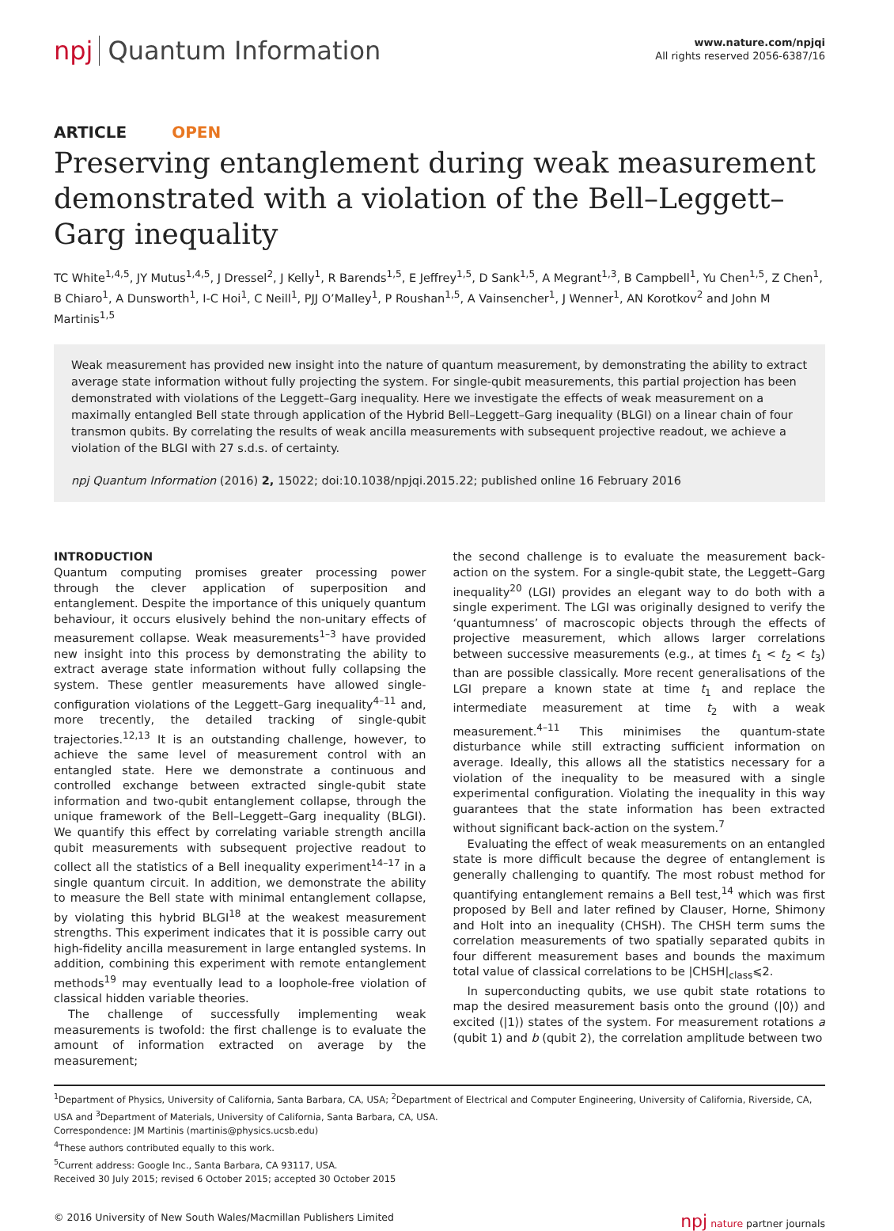npj Quantum Information
www.nature.com/npjqi
All rights reserved 2056-6387/16
ARTICLE OPEN
Preserving entanglement during weak measurement demonstrated with a violation of the Bell–Leggett–Garg inequality
TC White<sup>1,4,5</sup>, JY Mutus<sup>1,4,5</sup>, J Dressel<sup>2</sup>, J Kelly<sup>1</sup>, R Barends<sup>1,5</sup>, E Jeffrey<sup>1,5</sup>, D Sank<sup>1,5</sup>, A Megrant<sup>1,3</sup>, B Campbell<sup>1</sup>, Yu Chen<sup>1,5</sup>, Z Chen<sup>1</sup>, B Chiaro<sup>1</sup>, A Dunsworth<sup>1</sup>, I-C Hoi<sup>1</sup>, C Neill<sup>1</sup>, PJJ O’Malley<sup>1</sup>, P Roushan<sup>1,5</sup>, A Vainsencher<sup>1</sup>, J Wenner<sup>1</sup>, AN Korotkov<sup>2</sup> and John M Martinis<sup>1,5</sup>
Weak measurement has provided new insight into the nature of quantum measurement, by demonstrating the ability to extract average state information without fully projecting the system. For single-qubit measurements, this partial projection has been demonstrated with violations of the Leggett–Garg inequality. Here we investigate the effects of weak measurement on a maximally entangled Bell state through application of the Hybrid Bell–Leggett–Garg inequality (BLGI) on a linear chain of four transmon qubits. By correlating the results of weak ancilla measurements with subsequent projective readout, we achieve a violation of the BLGI with 27 s.d.s. of certainty.
npj Quantum Information (2016) 2, 15022; doi:10.1038/npjqi.2015.22; published online 16 February 2016
INTRODUCTION
Quantum computing promises greater processing power through the clever application of superposition and entanglement. Despite the importance of this uniquely quantum behaviour, it occurs elusively behind the non-unitary effects of measurement collapse. Weak measurements<sup>1–3</sup> have provided new insight into this process by demonstrating the ability to extract average state information without fully collapsing the system. These gentler measurements have allowed single-configuration violations of the Leggett–Garg inequality<sup>4–11</sup> and, more trecently, the detailed tracking of single-qubit trajectories.<sup>12,13</sup> It is an outstanding challenge, however, to achieve the same level of measurement control with an entangled state. Here we demonstrate a continuous and controlled exchange between extracted single-qubit state information and two-qubit entanglement collapse, through the unique framework of the Bell–Leggett–Garg inequality (BLGI). We quantify this effect by correlating variable strength ancilla qubit measurements with subsequent projective readout to collect all the statistics of a Bell inequality experiment<sup>14–17</sup> in a single quantum circuit. In addition, we demonstrate the ability to measure the Bell state with minimal entanglement collapse, by violating this hybrid BLGI<sup>18</sup> at the weakest measurement strengths. This experiment indicates that it is possible carry out high-fidelity ancilla measurement in large entangled systems. In addition, combining this experiment with remote entanglement methods<sup>19</sup> may eventually lead to a loophole-free violation of classical hidden variable theories.
The challenge of successfully implementing weak measurements is twofold: the first challenge is to evaluate the amount of information extracted on average by the measurement;
the second challenge is to evaluate the measurement back-action on the system. For a single-qubit state, the Leggett–Garg inequality<sup>20</sup> (LGI) provides an elegant way to do both with a single experiment. The LGI was originally designed to verify the ‘quantumness’ of macroscopic objects through the effects of projective measurement, which allows larger correlations between successive measurements (e.g., at times t<sub>1</sub> < t<sub>2</sub> < t<sub>3</sub>) than are possible classically. More recent generalisations of the LGI prepare a known state at time t<sub>1</sub> and replace the intermediate measurement at time t<sub>2</sub> with a weak measurement.<sup>4–11</sup> This minimises the quantum-state disturbance while still extracting sufficient information on average. Ideally, this allows all the statistics necessary for a violation of the inequality to be measured with a single experimental configuration. Violating the inequality in this way guarantees that the state information has been extracted without significant back-action on the system.<sup>7</sup>
Evaluating the effect of weak measurements on an entangled state is more difficult because the degree of entanglement is generally challenging to quantify. The most robust method for quantifying entanglement remains a Bell test,<sup>14</sup> which was first proposed by Bell and later refined by Clauser, Horne, Shimony and Holt into an inequality (CHSH). The CHSH term sums the correlation measurements of two spatially separated qubits in four different measurement bases and bounds the maximum total value of classical correlations to be |CHSH|<sub>class</sub>⩽2.
In superconducting qubits, we use qubit state rotations to map the desired measurement basis onto the ground (|0⟩) and excited (|1⟩) states of the system. For measurement rotations a (qubit 1) and b (qubit 2), the correlation amplitude between two
<sup>1</sup> Department of Physics, University of California, Santa Barbara, CA, USA; <sup>2</sup>Department of Electrical and Computer Engineering, University of California, Riverside, CA, USA and <sup>3</sup>Department of Materials, University of California, Santa Barbara, CA, USA.
Correspondence: JM Martinis (martinis@physics.ucsb.edu)
<sup>4</sup> These authors contributed equally to this work.
<sup>5</sup> Current address: Google Inc., Santa Barbara, CA 93117, USA.
Received 30 July 2015; revised 6 October 2015; accepted 30 October 2015
© 2016 University of New South Wales/Macmillan Publishers Limited npj nature partner journals